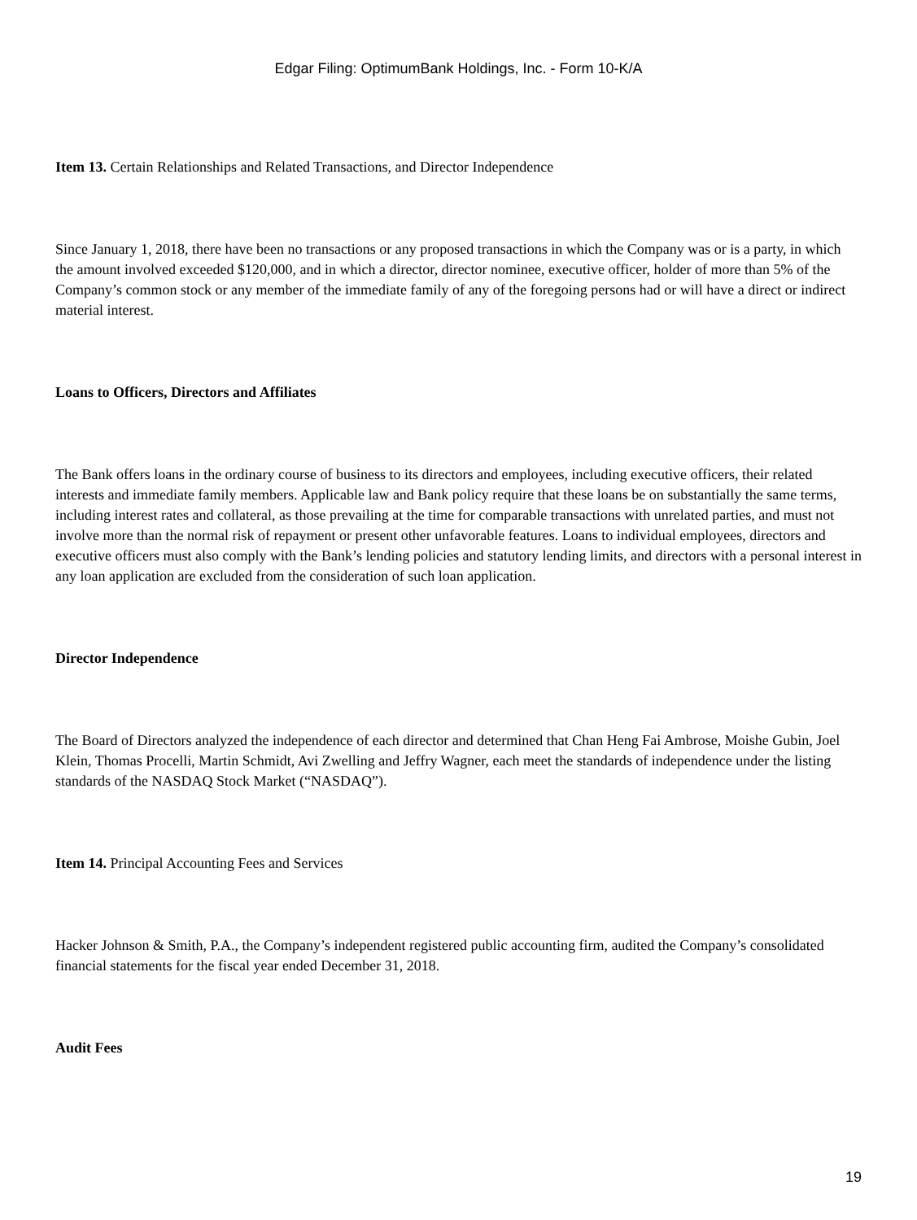Edgar Filing: OptimumBank Holdings, Inc. - Form 10-K/A
Item 13. Certain Relationships and Related Transactions, and Director Independence
Since January 1, 2018, there have been no transactions or any proposed transactions in which the Company was or is a party, in which the amount involved exceeded $120,000, and in which a director, director nominee, executive officer, holder of more than 5% of the Company’s common stock or any member of the immediate family of any of the foregoing persons had or will have a direct or indirect material interest.
Loans to Officers, Directors and Affiliates
The Bank offers loans in the ordinary course of business to its directors and employees, including executive officers, their related interests and immediate family members. Applicable law and Bank policy require that these loans be on substantially the same terms, including interest rates and collateral, as those prevailing at the time for comparable transactions with unrelated parties, and must not involve more than the normal risk of repayment or present other unfavorable features. Loans to individual employees, directors and executive officers must also comply with the Bank’s lending policies and statutory lending limits, and directors with a personal interest in any loan application are excluded from the consideration of such loan application.
Director Independence
The Board of Directors analyzed the independence of each director and determined that Chan Heng Fai Ambrose, Moishe Gubin, Joel Klein, Thomas Procelli, Martin Schmidt, Avi Zwelling and Jeffry Wagner, each meet the standards of independence under the listing standards of the NASDAQ Stock Market (“NASDAQ”).
Item 14. Principal Accounting Fees and Services
Hacker Johnson & Smith, P.A., the Company’s independent registered public accounting firm, audited the Company’s consolidated financial statements for the fiscal year ended December 31, 2018.
Audit Fees
19